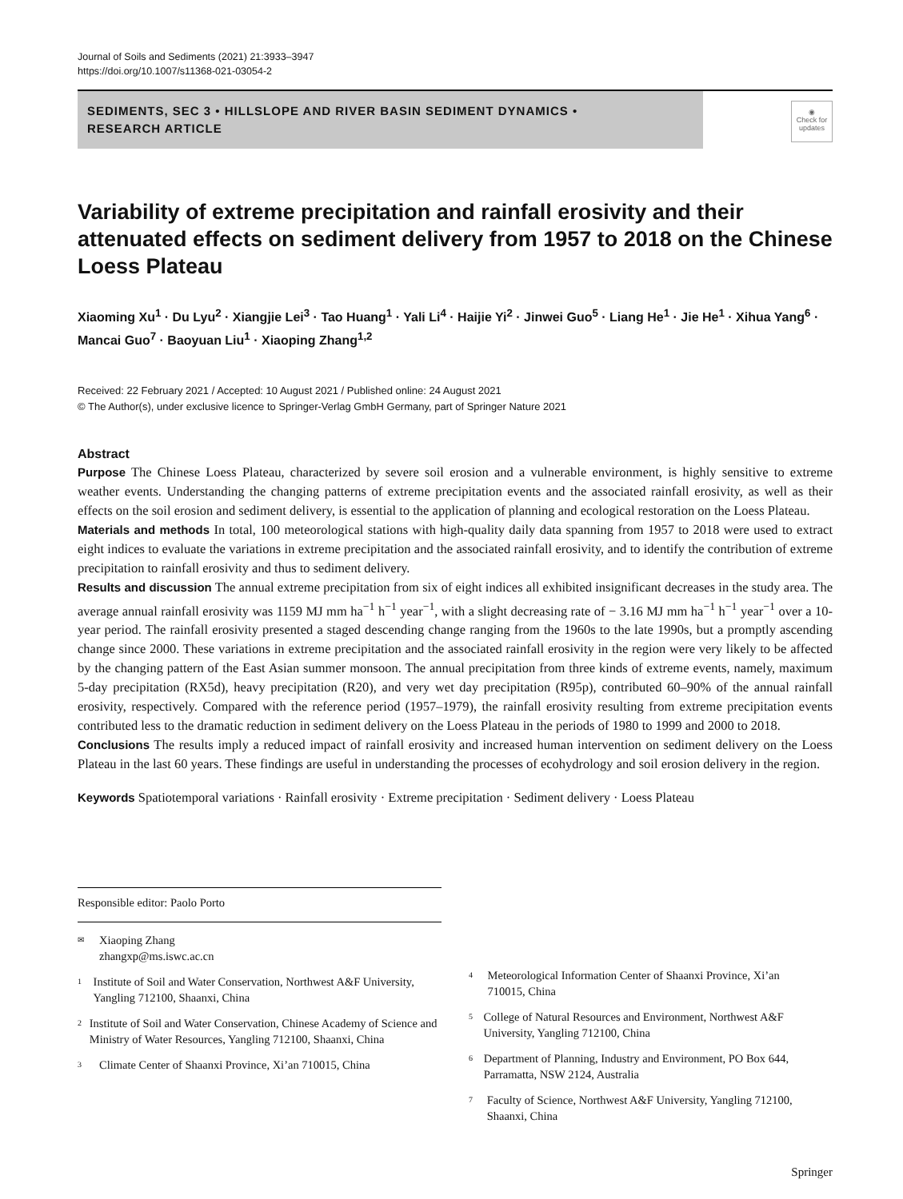Journal of Soils and Sediments (2021) 21:3933–3947
https://doi.org/10.1007/s11368-021-03054-2
SEDIMENTS, SEC 3 • HILLSLOPE AND RIVER BASIN SEDIMENT DYNAMICS •
RESEARCH ARTICLE
◉
Check for updates
Variability of extreme precipitation and rainfall erosivity and their attenuated effects on sediment delivery from 1957 to 2018 on the Chinese Loess Plateau
Xiaoming Xu<sup>1</sup> · Du Lyu<sup>2</sup> · Xiangjie Lei<sup>3</sup> · Tao Huang<sup>1</sup> · Yali Li<sup>4</sup> · Haijie Yi<sup>2</sup> · Jinwei Guo<sup>5</sup> · Liang He<sup>1</sup> · Jie He<sup>1</sup> · Xihua Yang<sup>6</sup> · Mancai Guo<sup>7</sup> · Baoyuan Liu<sup>1</sup> · Xiaoping Zhang<sup>1,2</sup>
Received: 22 February 2021 / Accepted: 10 August 2021 / Published online: 24 August 2021
© The Author(s), under exclusive licence to Springer-Verlag GmbH Germany, part of Springer Nature 2021
Abstract
Purpose The Chinese Loess Plateau, characterized by severe soil erosion and a vulnerable environment, is highly sensitive to extreme weather events. Understanding the changing patterns of extreme precipitation events and the associated rainfall erosivity, as well as their effects on the soil erosion and sediment delivery, is essential to the application of planning and ecological restoration on the Loess Plateau.
Materials and methods In total, 100 meteorological stations with high-quality daily data spanning from 1957 to 2018 were used to extract eight indices to evaluate the variations in extreme precipitation and the associated rainfall erosivity, and to identify the contribution of extreme precipitation to rainfall erosivity and thus to sediment delivery.
Results and discussion The annual extreme precipitation from six of eight indices all exhibited insignificant decreases in the study area. The average annual rainfall erosivity was 1159 MJ mm ha<sup>−1</sup> h<sup>−1</sup> year<sup>−1</sup>, with a slight decreasing rate of − 3.16 MJ mm ha<sup>−1</sup> h<sup>−1</sup> year<sup>−1</sup> over a 10-year period. The rainfall erosivity presented a staged descending change ranging from the 1960s to the late 1990s, but a promptly ascending change since 2000. These variations in extreme precipitation and the associated rainfall erosivity in the region were very likely to be affected by the changing pattern of the East Asian summer monsoon. The annual precipitation from three kinds of extreme events, namely, maximum 5-day precipitation (RX5d), heavy precipitation (R20), and very wet day precipitation (R95p), contributed 60–90% of the annual rainfall erosivity, respectively. Compared with the reference period (1957–1979), the rainfall erosivity resulting from extreme precipitation events contributed less to the dramatic reduction in sediment delivery on the Loess Plateau in the periods of 1980 to 1999 and 2000 to 2018.
Conclusions The results imply a reduced impact of rainfall erosivity and increased human intervention on sediment delivery on the Loess Plateau in the last 60 years. These findings are useful in understanding the processes of ecohydrology and soil erosion delivery in the region.
Keywords Spatiotemporal variations · Rainfall erosivity · Extreme precipitation · Sediment delivery · Loess Plateau
Responsible editor: Paolo Porto
✉ Xiaoping Zhang
zhangxp@ms.iswc.ac.cn
1 Institute of Soil and Water Conservation, Northwest A&F University, Yangling 712100, Shaanxi, China
2 Institute of Soil and Water Conservation, Chinese Academy of Science and Ministry of Water Resources, Yangling 712100, Shaanxi, China
3 Climate Center of Shaanxi Province, Xi’an 710015, China
4 Meteorological Information Center of Shaanxi Province, Xi’an 710015, China
5 College of Natural Resources and Environment, Northwest A&F University, Yangling 712100, China
6 Department of Planning, Industry and Environment, PO Box 644, Parramatta, NSW 2124, Australia
7 Faculty of Science, Northwest A&F University, Yangling 712100, Shaanxi, China
Springer